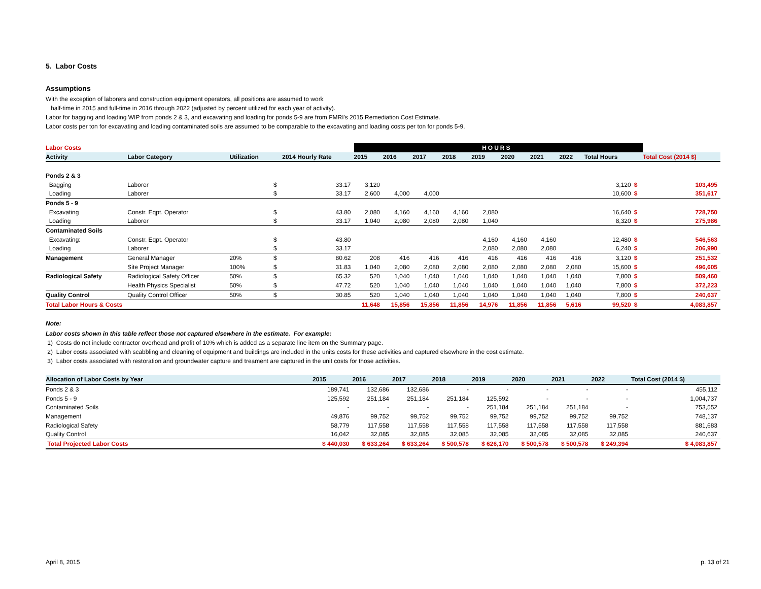5. Labor Costs
Assumptions
With the exception of laborers and construction equipment operators, all positions are assumed to work
half-time in 2015 and full-time in 2016 through 2022 (adjusted by percent utilized for each year of activity).
Labor for bagging and loading WIP from ponds 2 & 3, and excavating and loading for ponds 5-9 are from FMRI's 2015 Remediation Cost Estimate.
Labor costs per ton for excavating and loading contaminated soils are assumed to be comparable to the excavating and loading costs per ton for ponds 5-9.
| Labor Costs | | | | | HOURS | | | | | | | | | | |
| Activity | Labor Category | Utilization | | 2014 Hourly Rate | 2015 | 2016 | 2017 | 2018 | 2019 | 2020 | 2021 | 2022 | Total Hours | | Total Cost (2014 $) |
| Ponds 2 & 3 | | | | | | | | | | | | | | | |
| Bagging | Laborer | | $ | 33.17 | 3,120 | | | | | | | | 3,120 | $ | 103,495 |
| Loading | Laborer | | $ | 33.17 | 2,600 | 4,000 | 4,000 | | | | | | 10,600 | $ | 351,617 |
| Ponds 5 - 9 | | | | | | | | | | | | | | | |
| Excavating | Constr. Eqpt. Operator | | $ | 43.80 | 2,080 | 4,160 | 4,160 | 4,160 | 2,080 | | | | 16,640 | $ | 728,750 |
| Loading | Laborer | | $ | 33.17 | 1,040 | 2,080 | 2,080 | 2,080 | 1,040 | | | | 8,320 | $ | 275,986 |
| Contaminated Soils | | | | | | | | | | | | | | | |
| Excavating: | Constr. Eqpt. Operator | | $ | 43.80 | | | | | 4,160 | 4,160 | 4,160 | | 12,480 | $ | 546,563 |
| Loading | Laborer | | $ | 33.17 | | | | | 2,080 | 2,080 | 2,080 | | 6,240 | $ | 206,990 |
| Management | General Manager | 20% | $ | 80.62 | 208 | 416 | 416 | 416 | 416 | 416 | 416 | 416 | 3,120 | $ | 251,532 |
| | Site Project Manager | 100% | $ | 31.83 | 1,040 | 2,080 | 2,080 | 2,080 | 2,080 | 2,080 | 2,080 | 2,080 | 15,600 | $ | 496,605 |
| Radiological Safety | Radiological Safety Officer | 50% | $ | 65.32 | 520 | 1,040 | 1,040 | 1,040 | 1,040 | 1,040 | 1,040 | 1,040 | 7,800 | $ | 509,460 |
| | Health Physics Specialist | 50% | $ | 47.72 | 520 | 1,040 | 1,040 | 1,040 | 1,040 | 1,040 | 1,040 | 1,040 | 7,800 | $ | 372,223 |
| Quality Control | Quality Control Officer | 50% | $ | 30.85 | 520 | 1,040 | 1,040 | 1,040 | 1,040 | 1,040 | 1,040 | 1,040 | 7,800 | $ | 240,637 |
| Total Labor Hours & Costs | | | | | 11,648 | 15,856 | 15,856 | 11,856 | 14,976 | 11,856 | 11,856 | 5,616 | 99,520 | $ | 4,083,857 |
Note:
Labor costs shown in this table reflect those not captured elsewhere in the estimate. For example:
1) Costs do not include contractor overhead and profit of 10% which is added as a separate line item on the Summary page.
2) Labor costs associated with scabbling and cleaning of equipment and buildings are included in the units costs for these activities and captured elsewhere in the cost estimate.
3) Labor costs associated with restoration and groundwater capture and treament are captured in the unit costs for those activities.
| Allocation of Labor Costs by Year | 2015 | 2016 | 2017 | 2018 | 2019 | 2020 | 2021 | 2022 | Total Cost (2014 $) |
| --- | --- | --- | --- | --- | --- | --- | --- | --- | --- |
| Ponds 2 & 3 | 189,741 | 132,686 | 132,686 | - | - | - | - | - | 455,112 |
| Ponds 5 - 9 | 125,592 | 251,184 | 251,184 | 251,184 | 125,592 | - | - | - | 1,004,737 |
| Contaminated Soils | - | - | - | - | 251,184 | 251,184 | 251,184 | - | 753,552 |
| Management | 49,876 | 99,752 | 99,752 | 99,752 | 99,752 | 99,752 | 99,752 | 99,752 | 748,137 |
| Radiological Safety | 58,779 | 117,558 | 117,558 | 117,558 | 117,558 | 117,558 | 117,558 | 117,558 | 881,683 |
| Quality Control | 16,042 | 32,085 | 32,085 | 32,085 | 32,085 | 32,085 | 32,085 | 32,085 | 240,637 |
| Total Projected Labor Costs | $ 440,030 | $ 633,264 | $ 633,264 | $ 500,578 | $ 626,170 | $ 500,578 | $ 500,578 | $ 249,394 | $ 4,083,857 |
April 8, 2015 p. 13 of 21